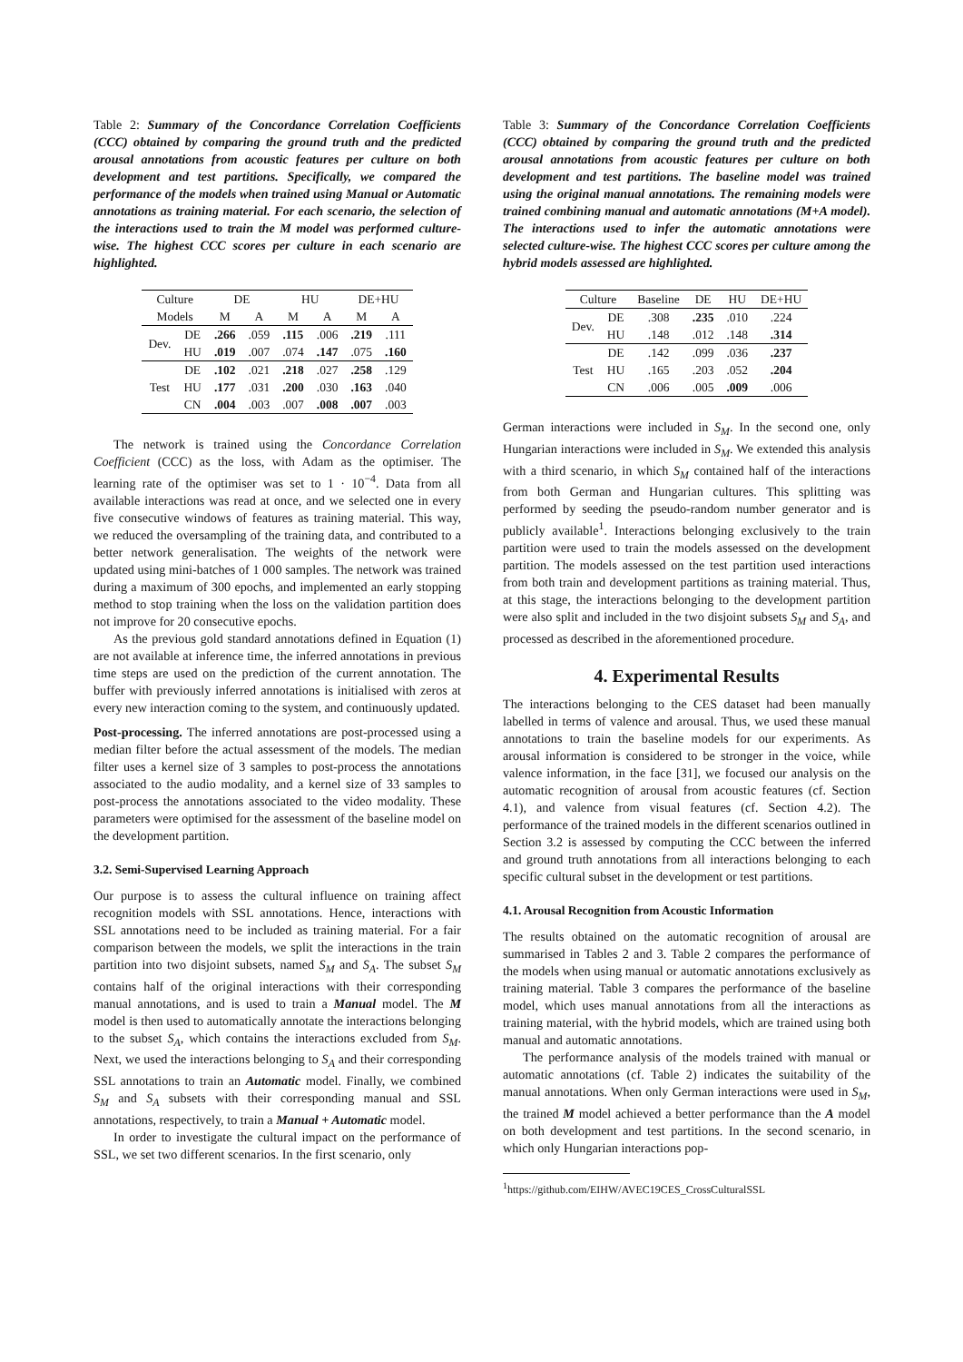Table 2: Summary of the Concordance Correlation Coefficients (CCC) obtained by comparing the ground truth and the predicted arousal annotations from acoustic features per culture on both development and test partitions. Specifically, we compared the performance of the models when trained using Manual or Automatic annotations as training material. For each scenario, the selection of the interactions used to train the M model was performed culture-wise. The highest CCC scores per culture in each scenario are highlighted.
| Culture | | DE | | HU | | DE+HU | |
| --- | --- | --- | --- | --- | --- | --- | --- |
| Models | | M | A | M | A | M | A |
| Dev. | DE | .266 | .059 | .115 | .006 | .219 | .111 |
| | HU | .019 | .007 | .074 | .147 | .075 | .160 |
| Test | DE | .102 | .021 | .218 | .027 | .258 | .129 |
| | HU | .177 | .031 | .200 | .030 | .163 | .040 |
| | CN | .004 | .003 | .007 | .008 | .007 | .003 |
The network is trained using the Concordance Correlation Coefficient (CCC) as the loss, with Adam as the optimiser. The learning rate of the optimiser was set to 1 · 10<sup>−4</sup>. Data from all available interactions was read at once, and we selected one in every five consecutive windows of features as training material. This way, we reduced the oversampling of the training data, and contributed to a better network generalisation. The weights of the network were updated using mini-batches of 1 000 samples. The network was trained during a maximum of 300 epochs, and implemented an early stopping method to stop training when the loss on the validation partition does not improve for 20 consecutive epochs.
As the previous gold standard annotations defined in Equation (1) are not available at inference time, the inferred annotations in previous time steps are used on the prediction of the current annotation. The buffer with previously inferred annotations is initialised with zeros at every new interaction coming to the system, and continuously updated.
Post-processing. The inferred annotations are post-processed using a median filter before the actual assessment of the models. The median filter uses a kernel size of 3 samples to post-process the annotations associated to the audio modality, and a kernel size of 33 samples to post-process the annotations associated to the video modality. These parameters were optimised for the assessment of the baseline model on the development partition.
3.2. Semi-Supervised Learning Approach
Our purpose is to assess the cultural influence on training affect recognition models with SSL annotations. Hence, interactions with SSL annotations need to be included as training material. For a fair comparison between the models, we split the interactions in the train partition into two disjoint subsets, named S<sub>M</sub> and S<sub>A</sub>. The subset S<sub>M</sub> contains half of the original interactions with their corresponding manual annotations, and is used to train a Manual model. The M model is then used to automatically annotate the interactions belonging to the subset S<sub>A</sub>, which contains the interactions excluded from S<sub>M</sub>. Next, we used the interactions belonging to S<sub>A</sub> and their corresponding SSL annotations to train an Automatic model. Finally, we combined S<sub>M</sub> and S<sub>A</sub> subsets with their corresponding manual and SSL annotations, respectively, to train a Manual + Automatic model.
In order to investigate the cultural impact on the performance of SSL, we set two different scenarios. In the first scenario, only
Table 3: Summary of the Concordance Correlation Coefficients (CCC) obtained by comparing the ground truth and the predicted arousal annotations from acoustic features per culture on both development and test partitions. The baseline model was trained using the original manual annotations. The remaining models were trained combining manual and automatic annotations (M+A model). The interactions used to infer the automatic annotations were selected culture-wise. The highest CCC scores per culture among the hybrid models assessed are highlighted.
| Culture | | Baseline | DE | HU | DE+HU |
| --- | --- | --- | --- | --- | --- |
| Dev. | DE | .308 | .235 | .010 | .224 |
| | HU | .148 | .012 | .148 | .314 |
| Test | DE | .142 | .099 | .036 | .237 |
| | HU | .165 | .203 | .052 | .204 |
| | CN | .006 | .005 | .009 | .006 |
German interactions were included in S<sub>M</sub>. In the second one, only Hungarian interactions were included in S<sub>M</sub>. We extended this analysis with a third scenario, in which S<sub>M</sub> contained half of the interactions from both German and Hungarian cultures. This splitting was performed by seeding the pseudo-random number generator and is publicly available<sup>1</sup>. Interactions belonging exclusively to the train partition were used to train the models assessed on the development partition. The models assessed on the test partition used interactions from both train and development partitions as training material. Thus, at this stage, the interactions belonging to the development partition were also split and included in the two disjoint subsets S<sub>M</sub> and S<sub>A</sub>, and processed as described in the aforementioned procedure.
4. Experimental Results
The interactions belonging to the CES dataset had been manually labelled in terms of valence and arousal. Thus, we used these manual annotations to train the baseline models for our experiments. As arousal information is considered to be stronger in the voice, while valence information, in the face [31], we focused our analysis on the automatic recognition of arousal from acoustic features (cf. Section 4.1), and valence from visual features (cf. Section 4.2). The performance of the trained models in the different scenarios outlined in Section 3.2 is assessed by computing the CCC between the inferred and ground truth annotations from all interactions belonging to each specific cultural subset in the development or test partitions.
4.1. Arousal Recognition from Acoustic Information
The results obtained on the automatic recognition of arousal are summarised in Tables 2 and 3. Table 2 compares the performance of the models when using manual or automatic annotations exclusively as training material. Table 3 compares the performance of the baseline model, which uses manual annotations from all the interactions as training material, with the hybrid models, which are trained using both manual and automatic annotations.
The performance analysis of the models trained with manual or automatic annotations (cf. Table 2) indicates the suitability of the manual annotations. When only German interactions were used in S<sub>M</sub>, the trained M model achieved a better performance than the A model on both development and test partitions. In the second scenario, in which only Hungarian interactions pop-
<sup>1</sup> https://github.com/EIHW/AVEC19CES_CrossCulturalSSL